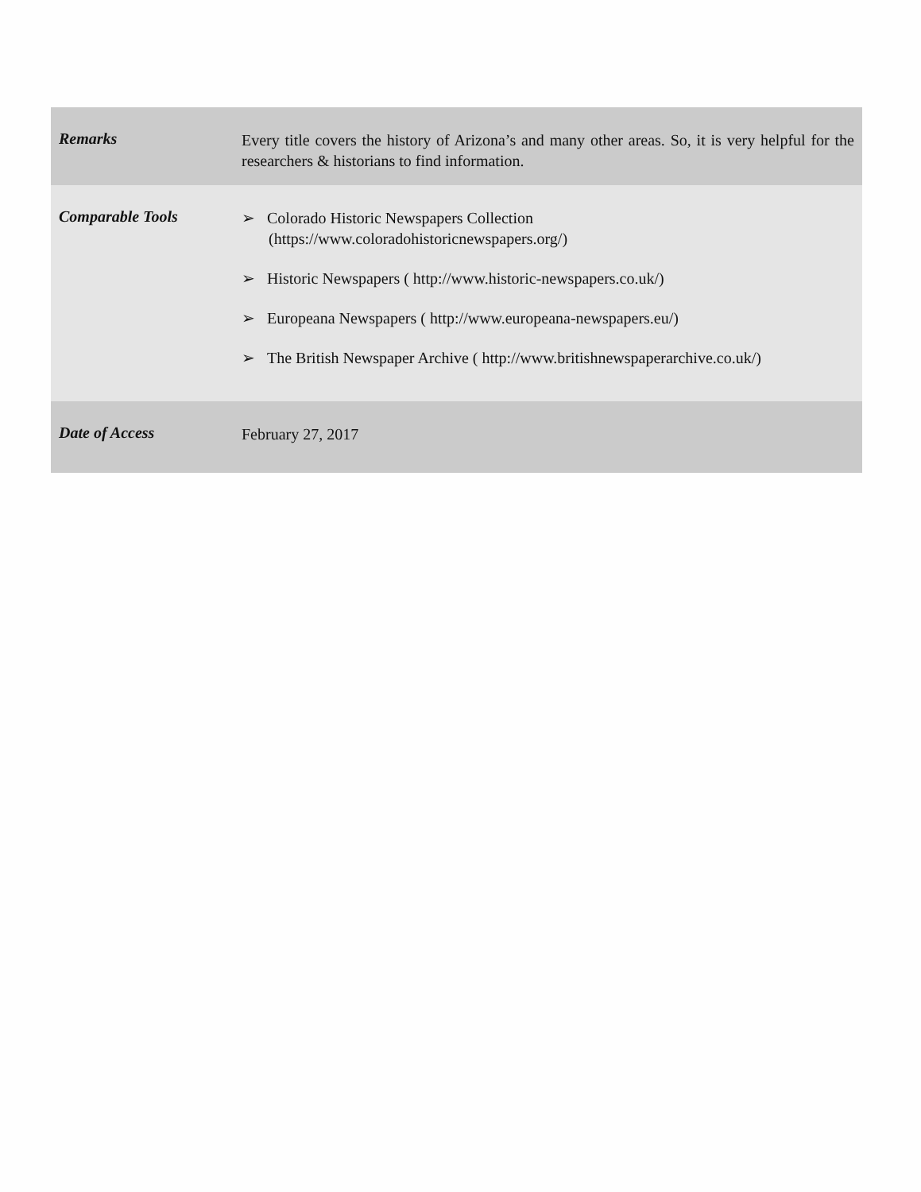| Remarks | Every title covers the history of Arizona’s and many other areas. So, it is very helpful for the researchers & historians to find information. |
| Comparable Tools | ➢ Colorado Historic Newspapers Collection (https://www.coloradohistoricnewspapers.org/) ➢ Historic Newspapers ( http://www.historic-newspapers.co.uk/) ➢ Europeana Newspapers ( http://www.europeana-newspapers.eu/) ➢ The British Newspaper Archive ( http://www.britishnewspaperarchive.co.uk/) |
| Date of Access | February 27, 2017 |